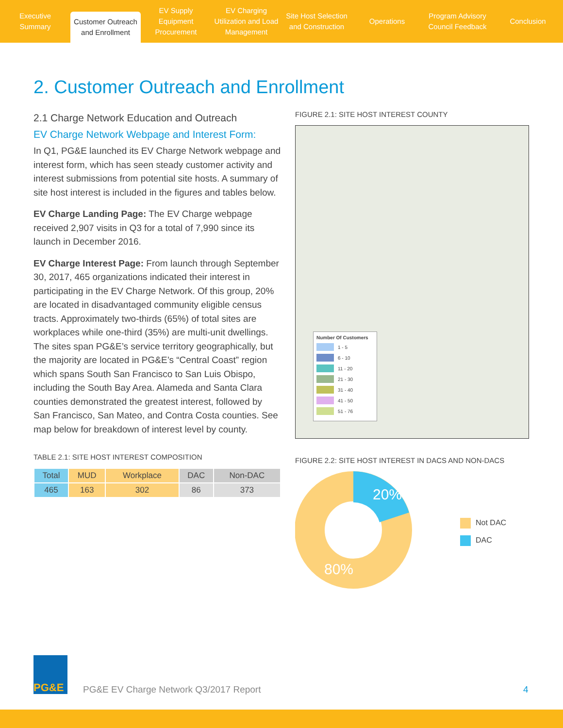Executive Summary
Customer Outreach and Enrollment
EV Supply Equipment Procurement
EV Charging Utilization and Load Management
Site Host Selection and Construction
Operations Program Advisory Council Feedback
Conclusion
2. Customer Outreach and Enrollment
2.1 Charge Network Education and Outreach
EV Charge Network Webpage and Interest Form:
In Q1, PG&E launched its EV Charge Network webpage and interest form, which has seen steady customer activity and interest submissions from potential site hosts. A summary of site host interest is included in the figures and tables below.
EV Charge Landing Page: The EV Charge webpage received 2,907 visits in Q3 for a total of 7,990 since its launch in December 2016.
EV Charge Interest Page: From launch through September 30, 2017, 465 organizations indicated their interest in participating in the EV Charge Network. Of this group, 20% are located in disadvantaged community eligible census tracts. Approximately two-thirds (65%) of total sites are workplaces while one-third (35%) are multi-unit dwellings. The sites span PG&E’s service territory geographically, but the majority are located in PG&E’s “Central Coast” region which spans South San Francisco to San Luis Obispo, including the South Bay Area. Alameda and Santa Clara counties demonstrated the greatest interest, followed by San Francisco, San Mateo, and Contra Costa counties. See map below for breakdown of interest level by county.
TABLE 2.1: SITE HOST INTEREST COMPOSITION
| Total | MUD | Workplace | DAC | Non-DAC |
| --- | --- | --- | --- | --- |
| 465 | 163 | 302 | 86 | 373 |
FIGURE 2.1: SITE HOST INTEREST COUNTY
Number Of Customers
1 - 5
6 - 10
11 - 20
21 - 30
31 - 40
41 - 50
51 - 76
FIGURE 2.2: SITE HOST INTEREST IN DACS AND NON-DACS
20%
80%
Not DAC
DAC
PG&E
PG&E EV Charge Network Q3/2017 Report
4